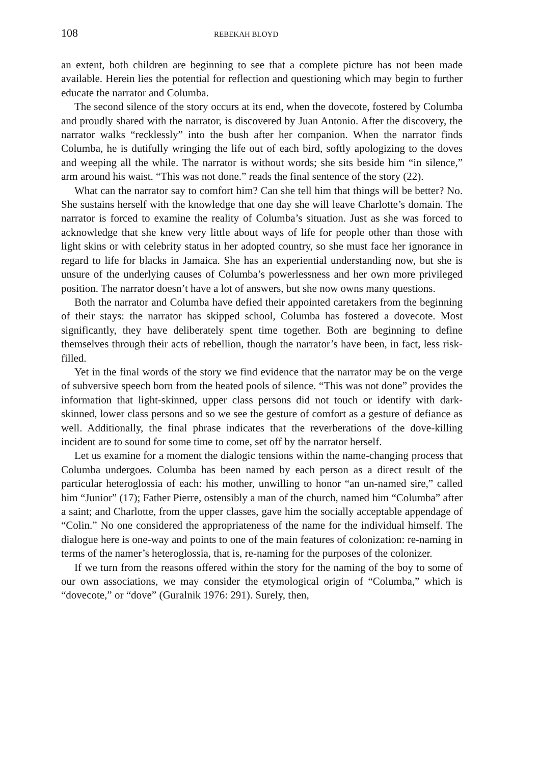108 REBEKAH BLOYD
an extent, both children are beginning to see that a complete picture has not been made available. Herein lies the potential for reflection and questioning which may begin to further educate the narrator and Columba.
The second silence of the story occurs at its end, when the dovecote, fostered by Columba and proudly shared with the narrator, is discovered by Juan Antonio. After the discovery, the narrator walks “recklessly” into the bush after her companion. When the narrator finds Columba, he is dutifully wringing the life out of each bird, softly apologizing to the doves and weeping all the while. The narrator is without words; she sits beside him “in silence,” arm around his waist. “This was not done.” reads the final sentence of the story (22).
What can the narrator say to comfort him? Can she tell him that things will be better? No. She sustains herself with the knowledge that one day she will leave Charlotte’s domain. The narrator is forced to examine the reality of Columba’s situation. Just as she was forced to acknowledge that she knew very little about ways of life for people other than those with light skins or with celebrity status in her adopted country, so she must face her ignorance in regard to life for blacks in Jamaica. She has an experiential understanding now, but she is unsure of the underlying causes of Columba’s powerlessness and her own more privileged position. The narrator doesn’t have a lot of answers, but she now owns many questions.
Both the narrator and Columba have defied their appointed caretakers from the beginning of their stays: the narrator has skipped school, Columba has fostered a dovecote. Most significantly, they have deliberately spent time together. Both are beginning to define themselves through their acts of rebellion, though the narrator’s have been, in fact, less risk-filled.
Yet in the final words of the story we find evidence that the narrator may be on the verge of subversive speech born from the heated pools of silence. “This was not done” provides the information that light-skinned, upper class persons did not touch or identify with dark-skinned, lower class persons and so we see the gesture of comfort as a gesture of defiance as well. Additionally, the final phrase indicates that the reverberations of the dove-killing incident are to sound for some time to come, set off by the narrator herself.
Let us examine for a moment the dialogic tensions within the name-changing process that Columba undergoes. Columba has been named by each person as a direct result of the particular heteroglossia of each: his mother, unwilling to honor “an un-named sire,” called him “Junior” (17); Father Pierre, ostensibly a man of the church, named him “Columba” after a saint; and Charlotte, from the upper classes, gave him the socially acceptable appendage of “Colin.” No one considered the appropriateness of the name for the individual himself. The dialogue here is one-way and points to one of the main features of colonization: re-naming in terms of the namer’s heteroglossia, that is, re-naming for the purposes of the colonizer.
If we turn from the reasons offered within the story for the naming of the boy to some of our own associations, we may consider the etymological origin of “Columba,” which is “dovecote,” or “dove” (Guralnik 1976: 291). Surely, then,